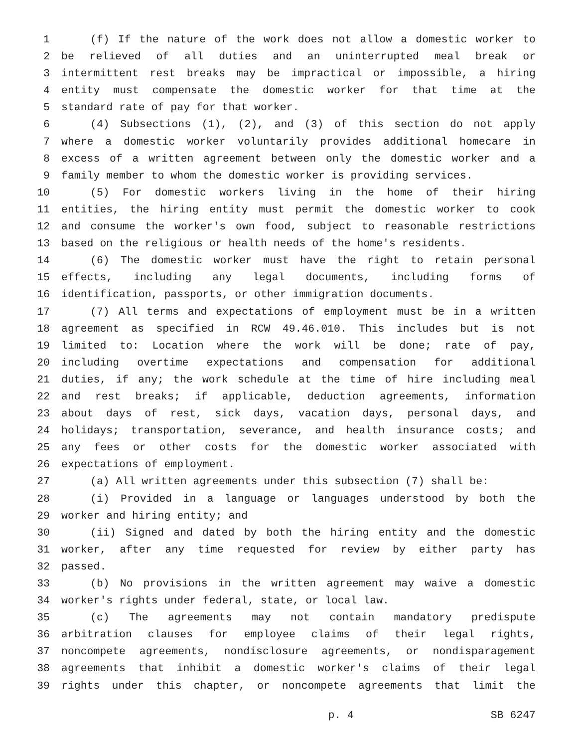1 (f) If the nature of the work does not allow a domestic worker to
2 be relieved of all duties and an uninterrupted meal break or
3 intermittent rest breaks may be impractical or impossible, a hiring
4 entity must compensate the domestic worker for that time at the
5 standard rate of pay for that worker.
6 (4) Subsections (1), (2), and (3) of this section do not apply
7 where a domestic worker voluntarily provides additional homecare in
8 excess of a written agreement between only the domestic worker and a
9 family member to whom the domestic worker is providing services.
10 (5) For domestic workers living in the home of their hiring
11 entities, the hiring entity must permit the domestic worker to cook
12 and consume the worker's own food, subject to reasonable restrictions
13 based on the religious or health needs of the home's residents.
14 (6) The domestic worker must have the right to retain personal
15 effects, including any legal documents, including forms of
16 identification, passports, or other immigration documents.
17 (7) All terms and expectations of employment must be in a written
18 agreement as specified in RCW 49.46.010. This includes but is not
19 limited to: Location where the work will be done; rate of pay,
20 including overtime expectations and compensation for additional
21 duties, if any; the work schedule at the time of hire including meal
22 and rest breaks; if applicable, deduction agreements, information
23 about days of rest, sick days, vacation days, personal days, and
24 holidays; transportation, severance, and health insurance costs; and
25 any fees or other costs for the domestic worker associated with
26 expectations of employment.
27 (a) All written agreements under this subsection (7) shall be:
28 (i) Provided in a language or languages understood by both the
29 worker and hiring entity; and
30 (ii) Signed and dated by both the hiring entity and the domestic
31 worker, after any time requested for review by either party has
32 passed.
33 (b) No provisions in the written agreement may waive a domestic
34 worker's rights under federal, state, or local law.
35 (c) The agreements may not contain mandatory predispute
36 arbitration clauses for employee claims of their legal rights,
37 noncompete agreements, nondisclosure agreements, or nondisparagement
38 agreements that inhibit a domestic worker's claims of their legal
39 rights under this chapter, or noncompete agreements that limit the
p. 4 SB 6247